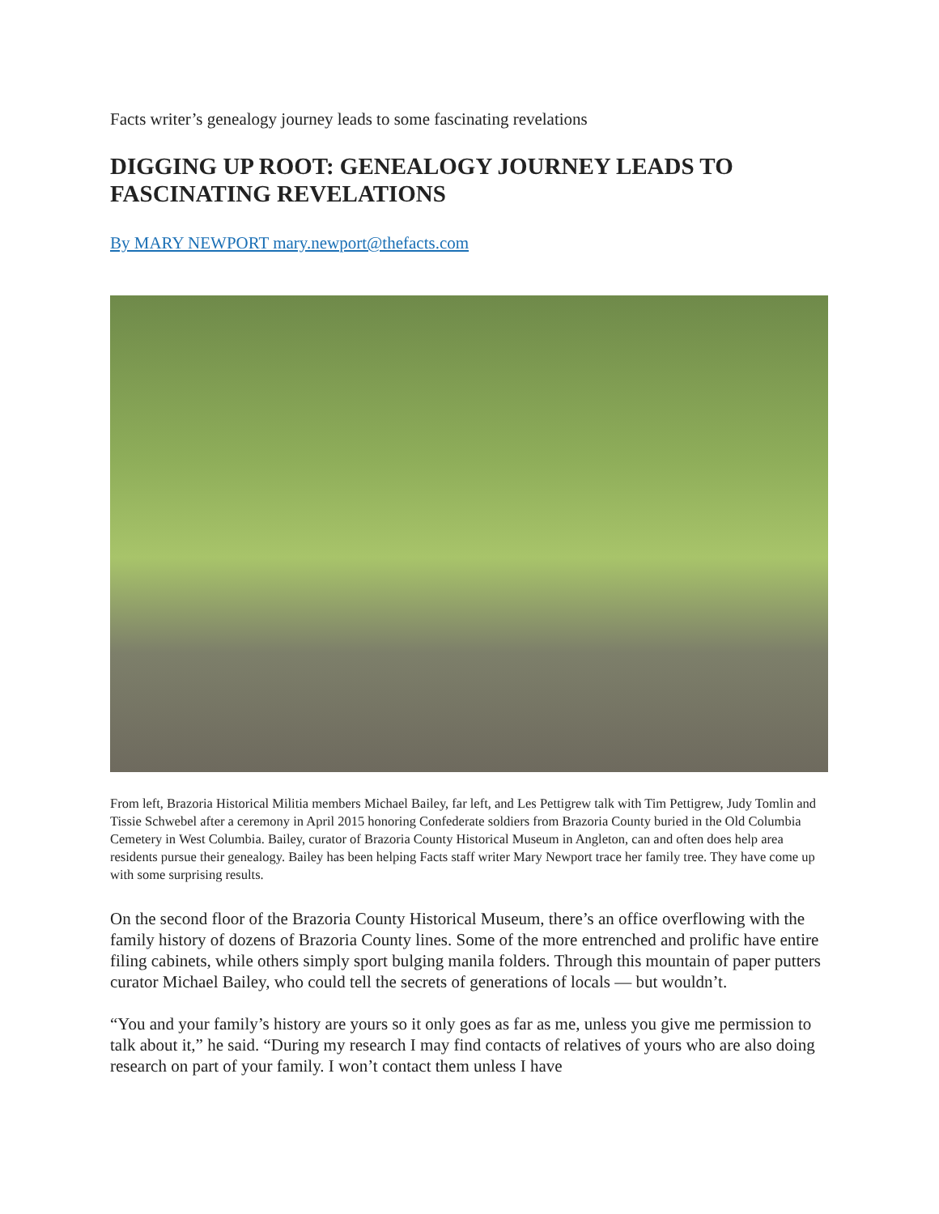Facts writer’s genealogy journey leads to some fascinating revelations
DIGGING UP ROOT: GENEALOGY JOURNEY LEADS TO FASCINATING REVELATIONS
By MARY NEWPORT mary.newport@thefacts.com
From left, Brazoria Historical Militia members Michael Bailey, far left, and Les Pettigrew talk with Tim Pettigrew, Judy Tomlin and Tissie Schwebel after a ceremony in April 2015 honoring Confederate soldiers from Brazoria County buried in the Old Columbia Cemetery in West Columbia. Bailey, curator of Brazoria County Historical Museum in Angleton, can and often does help area residents pursue their genealogy. Bailey has been helping Facts staff writer Mary Newport trace her family tree. They have come up with some surprising results.
On the second floor of the Brazoria County Historical Museum, there’s an office overflowing with the family history of dozens of Brazoria County lines. Some of the more entrenched and prolific have entire filing cabinets, while others simply sport bulging manila folders. Through this mountain of paper putters curator Michael Bailey, who could tell the secrets of generations of locals — but wouldn’t.
“You and your family’s history are yours so it only goes as far as me, unless you give me permission to talk about it,” he said. “During my research I may find contacts of relatives of yours who are also doing research on part of your family. I won’t contact them unless I have